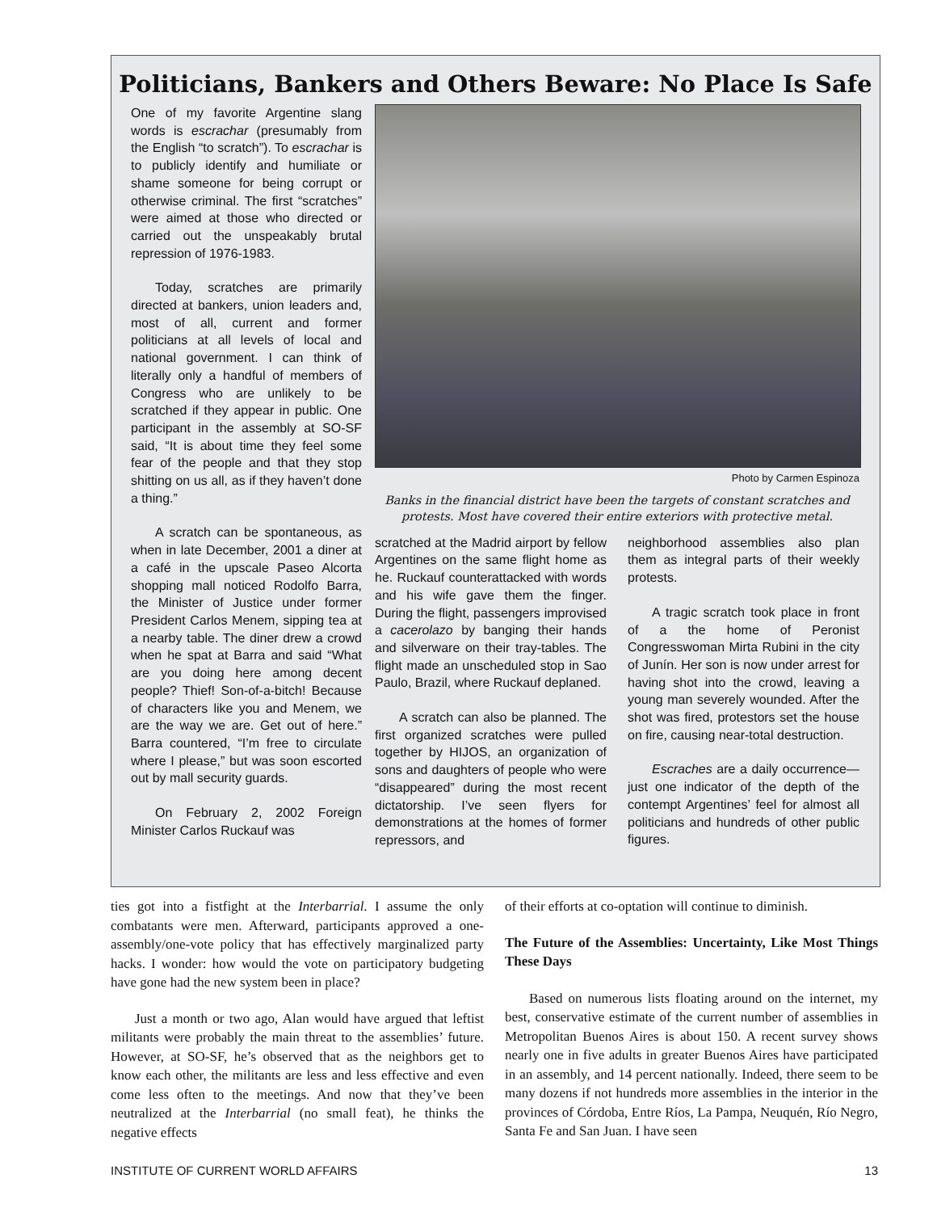Politicians, Bankers and Others Beware: No Place Is Safe
One of my favorite Argentine slang words is escrachar (presumably from the English “to scratch”). To escrachar is to publicly identify and humiliate or shame someone for being corrupt or otherwise criminal. The first “scratches” were aimed at those who directed or carried out the unspeakably brutal repression of 1976-1983.
Today, scratches are primarily directed at bankers, union leaders and, most of all, current and former politicians at all levels of local and national government. I can think of literally only a handful of members of Congress who are unlikely to be scratched if they appear in public. One participant in the assembly at SO-SF said, “It is about time they feel some fear of the people and that they stop shitting on us all, as if they haven’t done a thing.”
A scratch can be spontaneous, as when in late December, 2001 a diner at a café in the upscale Paseo Alcorta shopping mall noticed Rodolfo Barra, the Minister of Justice under former President Carlos Menem, sipping tea at a nearby table. The diner drew a crowd when he spat at Barra and said “What are you doing here among decent people? Thief! Son-of-a-bitch! Because of characters like you and Menem, we are the way we are. Get out of here.” Barra countered, “I’m free to circulate where I please,” but was soon escorted out by mall security guards.
On February 2, 2002 Foreign Minister Carlos Ruckauf was
Photo by Carmen Espinoza
Banks in the financial district have been the targets of constant scratches and protests. Most have covered their entire exteriors with protective metal.
scratched at the Madrid airport by fellow Argentines on the same flight home as he. Ruckauf counterattacked with words and his wife gave them the finger. During the flight, passengers improvised a cacerolazo by banging their hands and silverware on their tray-tables. The flight made an unscheduled stop in Sao Paulo, Brazil, where Ruckauf deplaned.
A scratch can also be planned. The first organized scratches were pulled together by HIJOS, an organization of sons and daughters of people who were “disappeared” during the most recent dictatorship. I’ve seen flyers for demonstrations at the homes of former repressors, and
neighborhood assemblies also plan them as integral parts of their weekly protests.
A tragic scratch took place in front of a the home of Peronist Congresswoman Mirta Rubini in the city of Junín. Her son is now under arrest for having shot into the crowd, leaving a young man severely wounded. After the shot was fired, protestors set the house on fire, causing near-total destruction.
Escraches are a daily occurrence—just one indicator of the depth of the contempt Argentines’ feel for almost all politicians and hundreds of other public figures.
ties got into a fistfight at the Interbarrial. I assume the only combatants were men. Afterward, participants approved a one-assembly/one-vote policy that has effectively marginalized party hacks. I wonder: how would the vote on participatory budgeting have gone had the new system been in place?
Just a month or two ago, Alan would have argued that leftist militants were probably the main threat to the assemblies’ future. However, at SO-SF, he’s observed that as the neighbors get to know each other, the militants are less and less effective and even come less often to the meetings. And now that they’ve been neutralized at the Interbarrial (no small feat), he thinks the negative effects
of their efforts at co-optation will continue to diminish.
The Future of the Assemblies: Uncertainty, Like Most Things These Days
Based on numerous lists floating around on the internet, my best, conservative estimate of the current number of assemblies in Metropolitan Buenos Aires is about 150. A recent survey shows nearly one in five adults in greater Buenos Aires have participated in an assembly, and 14 percent nationally. Indeed, there seem to be many dozens if not hundreds more assemblies in the interior in the provinces of Córdoba, Entre Ríos, La Pampa, Neuquén, Río Negro, Santa Fe and San Juan. I have seen
INSTITUTE OF CURRENT WORLD AFFAIRS 13